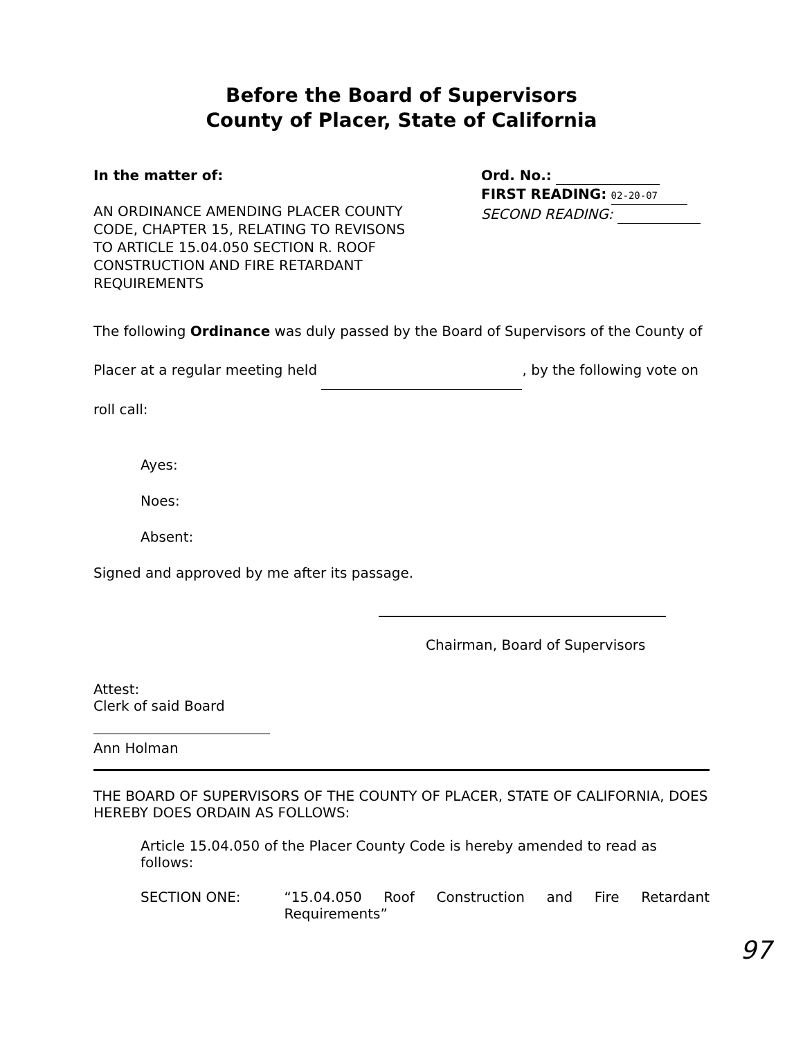Before the Board of Supervisors
County of Placer, State of California
In the matter of:
AN ORDINANCE AMENDING PLACER COUNTY CODE, CHAPTER 15, RELATING TO REVISONS TO ARTICLE 15.04.050 SECTION R. ROOF CONSTRUCTION AND FIRE RETARDANT REQUIREMENTS
Ord. No.:
FIRST READING: 02-20-07
SECOND READING:
The following Ordinance was duly passed by the Board of Supervisors of the County of Placer at a regular meeting held , by the following vote on roll call:
Ayes:
Noes:
Absent:
Signed and approved by me after its passage.
Chairman, Board of Supervisors
Attest:
Clerk of said Board
Ann Holman
THE BOARD OF SUPERVISORS OF THE COUNTY OF PLACER, STATE OF CALIFORNIA, DOES HEREBY DOES ORDAIN AS FOLLOWS:
Article 15.04.050 of the Placer County Code is hereby amended to read as follows:
SECTION ONE: “15.04.050 Roof Construction and Fire Retardant Requirements”
97